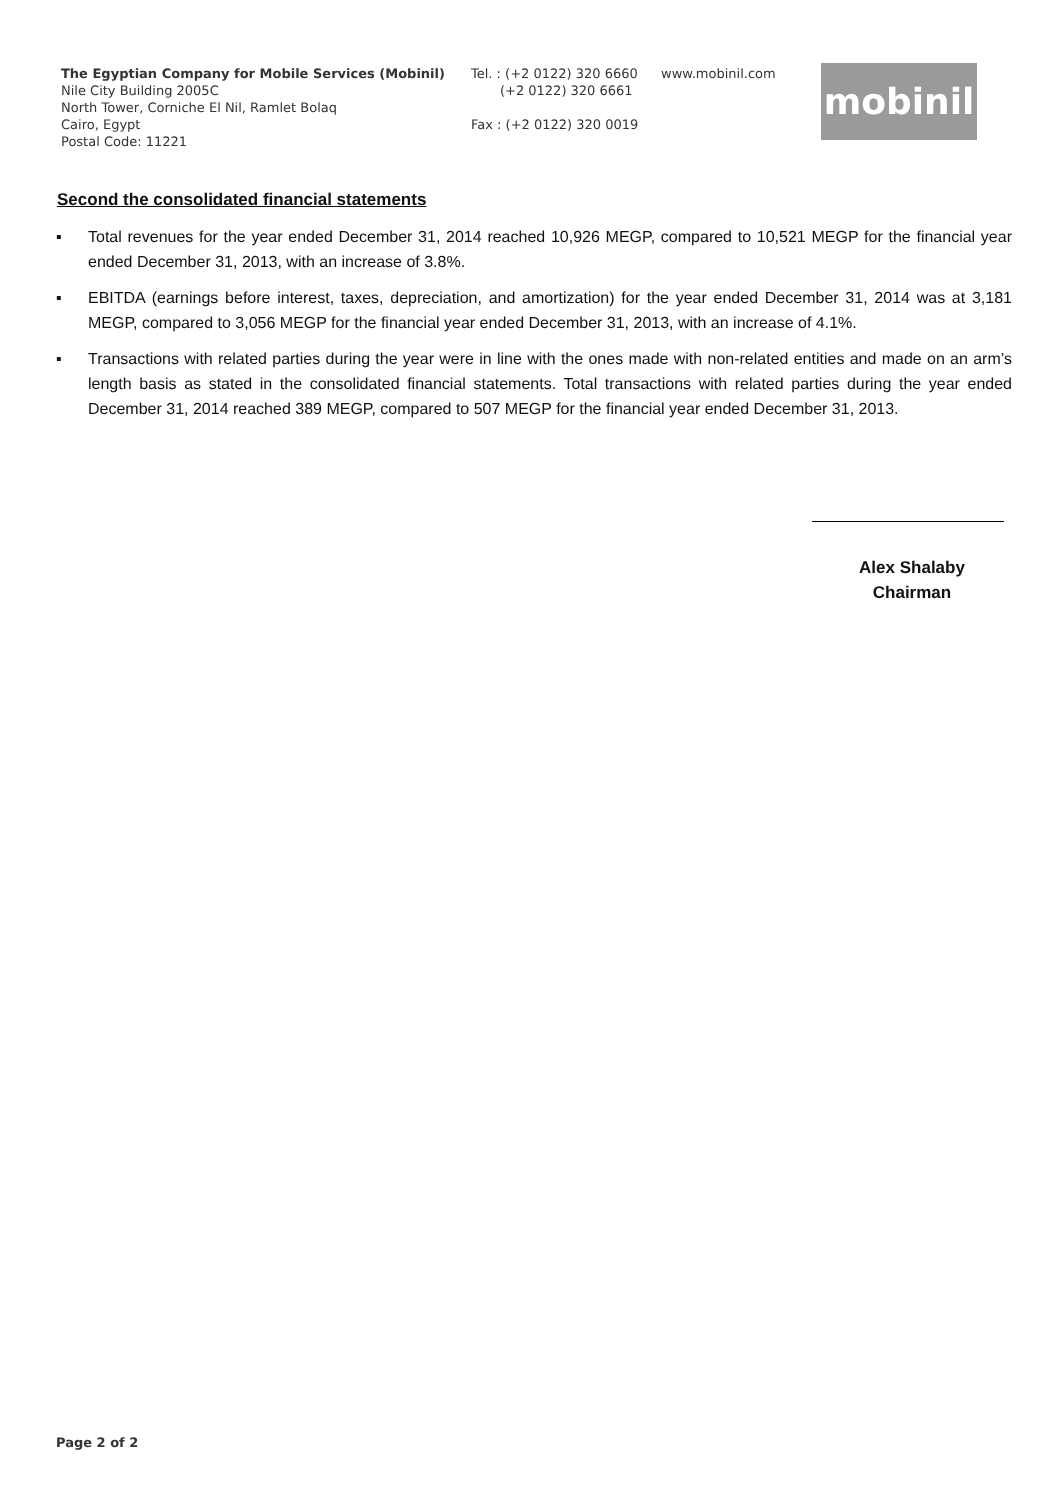The Egyptian Company for Mobile Services (Mobinil)
Nile City Building 2005C
North Tower, Corniche El Nil, Ramlet Bolaq
Cairo, Egypt
Postal Code: 11221
Tel. : (+2 0122) 320 6660
(+2 0122) 320 6661
Fax : (+2 0122) 320 0019
www.mobinil.com
mobinil
Second the consolidated financial statements
▪ Total revenues for the year ended December 31, 2014 reached 10,926 MEGP, compared to 10,521 MEGP for the financial year ended December 31, 2013, with an increase of 3.8%.
▪ EBITDA (earnings before interest, taxes, depreciation, and amortization) for the year ended December 31, 2014 was at 3,181 MEGP, compared to 3,056 MEGP for the financial year ended December 31, 2013, with an increase of 4.1%.
▪ Transactions with related parties during the year were in line with the ones made with non-related entities and made on an arm’s length basis as stated in the consolidated financial statements. Total transactions with related parties during the year ended December 31, 2014 reached 389 MEGP, compared to 507 MEGP for the financial year ended December 31, 2013.
Alex Shalaby
Chairman
Page 2 of 2